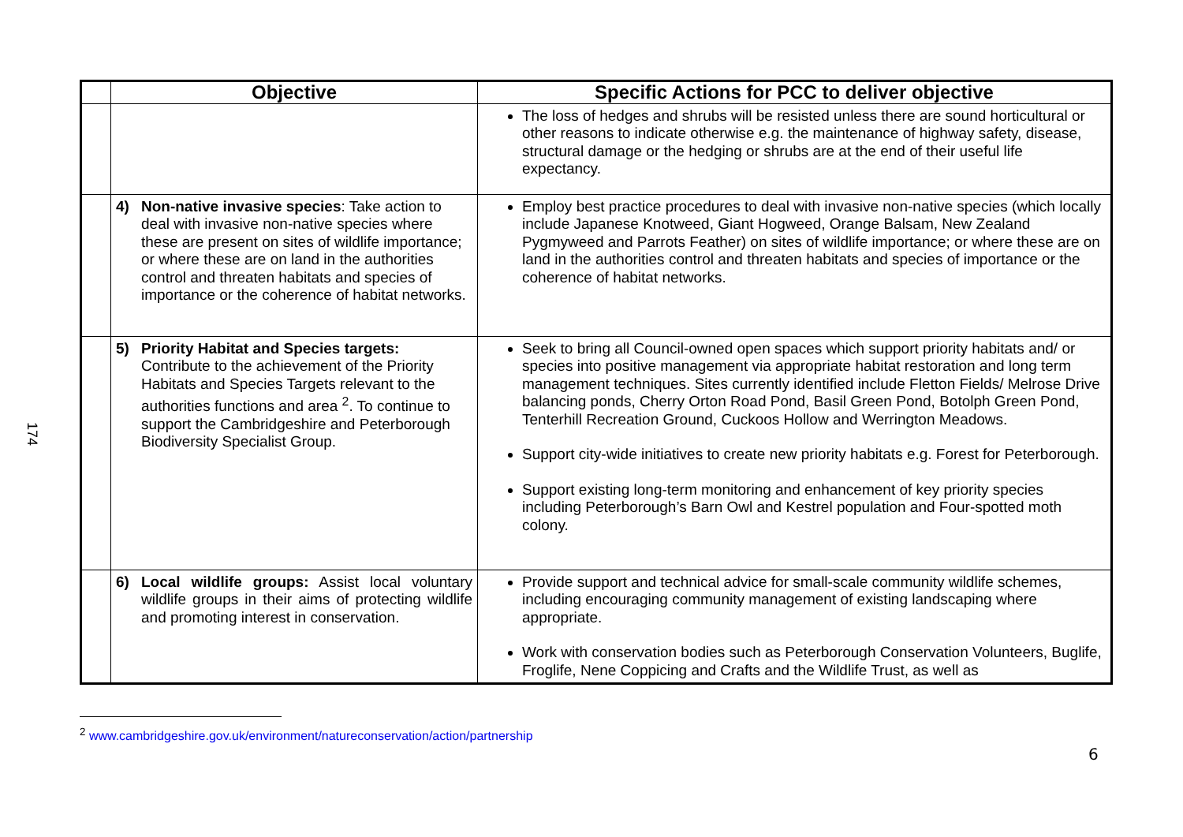174
| | Objective | Specific Actions for PCC to deliver objective |
| --- | --- | --- |
| | | The loss of hedges and shrubs will be resisted unless there are sound horticultural or other reasons to indicate otherwise e.g. the maintenance of highway safety, disease, structural damage or the hedging or shrubs are at the end of their useful life expectancy. |
| | 4) Non-native invasive species : Take action to deal with invasive non-native species where these are present on sites of wildlife importance; or where these are on land in the authorities control and threaten habitats and species of importance or the coherence of habitat networks. | Employ best practice procedures to deal with invasive non-native species (which locally include Japanese Knotweed, Giant Hogweed, Orange Balsam, New Zealand Pygmyweed and Parrots Feather) on sites of wildlife importance; or where these are on land in the authorities control and threaten habitats and species of importance or the coherence of habitat networks. |
| | 5) Priority Habitat and Species targets: Contribute to the achievement of the Priority Habitats and Species Targets relevant to the authorities functions and area <sup>2</sup>. To continue to support the Cambridgeshire and Peterborough Biodiversity Specialist Group. | Seek to bring all Council-owned open spaces which support priority habitats and/ or species into positive management via appropriate habitat restoration and long term management techniques. Sites currently identified include Fletton Fields/ Melrose Drive balancing ponds, Cherry Orton Road Pond, Basil Green Pond, Botolph Green Pond, Tenterhill Recreation Ground, Cuckoos Hollow and Werrington Meadows. Support city-wide initiatives to create new priority habitats e.g. Forest for Peterborough. Support existing long-term monitoring and enhancement of key priority species including Peterborough’s Barn Owl and Kestrel population and Four-spotted moth colony. |
| | 6) Local wildlife groups: Assist local voluntary wildlife groups in their aims of protecting wildlife and promoting interest in conservation. | Provide support and technical advice for small-scale community wildlife schemes, including encouraging community management of existing landscaping where appropriate. Work with conservation bodies such as Peterborough Conservation Volunteers, Buglife, Froglife, Nene Coppicing and Crafts and the Wildlife Trust, as well as |
<sup>2</sup> www.cambridgeshire.gov.uk/environment/natureconservation/action/partnership
6